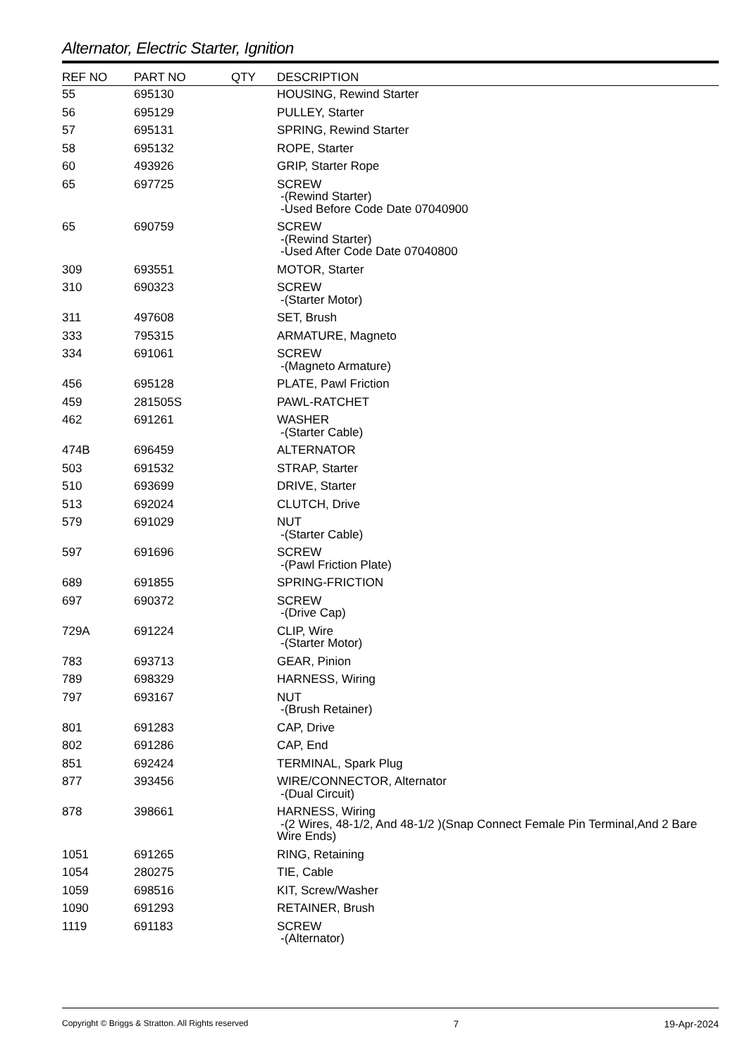Alternator, Electric Starter, Ignition
| REF NO | PART NO | QTY | DESCRIPTION |
| --- | --- | --- | --- |
| 55 | 695130 | | HOUSING, Rewind Starter |
| 56 | 695129 | | PULLEY, Starter |
| 57 | 695131 | | SPRING, Rewind Starter |
| 58 | 695132 | | ROPE, Starter |
| 60 | 493926 | | GRIP, Starter Rope |
| 65 | 697725 | | SCREW -(Rewind Starter) -Used Before Code Date 07040900 |
| 65 | 690759 | | SCREW -(Rewind Starter) -Used After Code Date 07040800 |
| 309 | 693551 | | MOTOR, Starter |
| 310 | 690323 | | SCREW -(Starter Motor) |
| 311 | 497608 | | SET, Brush |
| 333 | 795315 | | ARMATURE, Magneto |
| 334 | 691061 | | SCREW -(Magneto Armature) |
| 456 | 695128 | | PLATE, Pawl Friction |
| 459 | 281505S | | PAWL-RATCHET |
| 462 | 691261 | | WASHER -(Starter Cable) |
| 474B | 696459 | | ALTERNATOR |
| 503 | 691532 | | STRAP, Starter |
| 510 | 693699 | | DRIVE, Starter |
| 513 | 692024 | | CLUTCH, Drive |
| 579 | 691029 | | NUT -(Starter Cable) |
| 597 | 691696 | | SCREW -(Pawl Friction Plate) |
| 689 | 691855 | | SPRING-FRICTION |
| 697 | 690372 | | SCREW -(Drive Cap) |
| 729A | 691224 | | CLIP, Wire -(Starter Motor) |
| 783 | 693713 | | GEAR, Pinion |
| 789 | 698329 | | HARNESS, Wiring |
| 797 | 693167 | | NUT -(Brush Retainer) |
| 801 | 691283 | | CAP, Drive |
| 802 | 691286 | | CAP, End |
| 851 | 692424 | | TERMINAL, Spark Plug |
| 877 | 393456 | | WIRE/CONNECTOR, Alternator -(Dual Circuit) |
| 878 | 398661 | | HARNESS, Wiring -(2 Wires, 48-1/2, And 48-1/2 )(Snap Connect Female Pin Terminal,And 2 Bare Wire Ends) |
| 1051 | 691265 | | RING, Retaining |
| 1054 | 280275 | | TIE, Cable |
| 1059 | 698516 | | KIT, Screw/Washer |
| 1090 | 691293 | | RETAINER, Brush |
| 1119 | 691183 | | SCREW -(Alternator) |
Copyright © Briggs & Stratton. All Rights reserved 7 19-Apr-2024